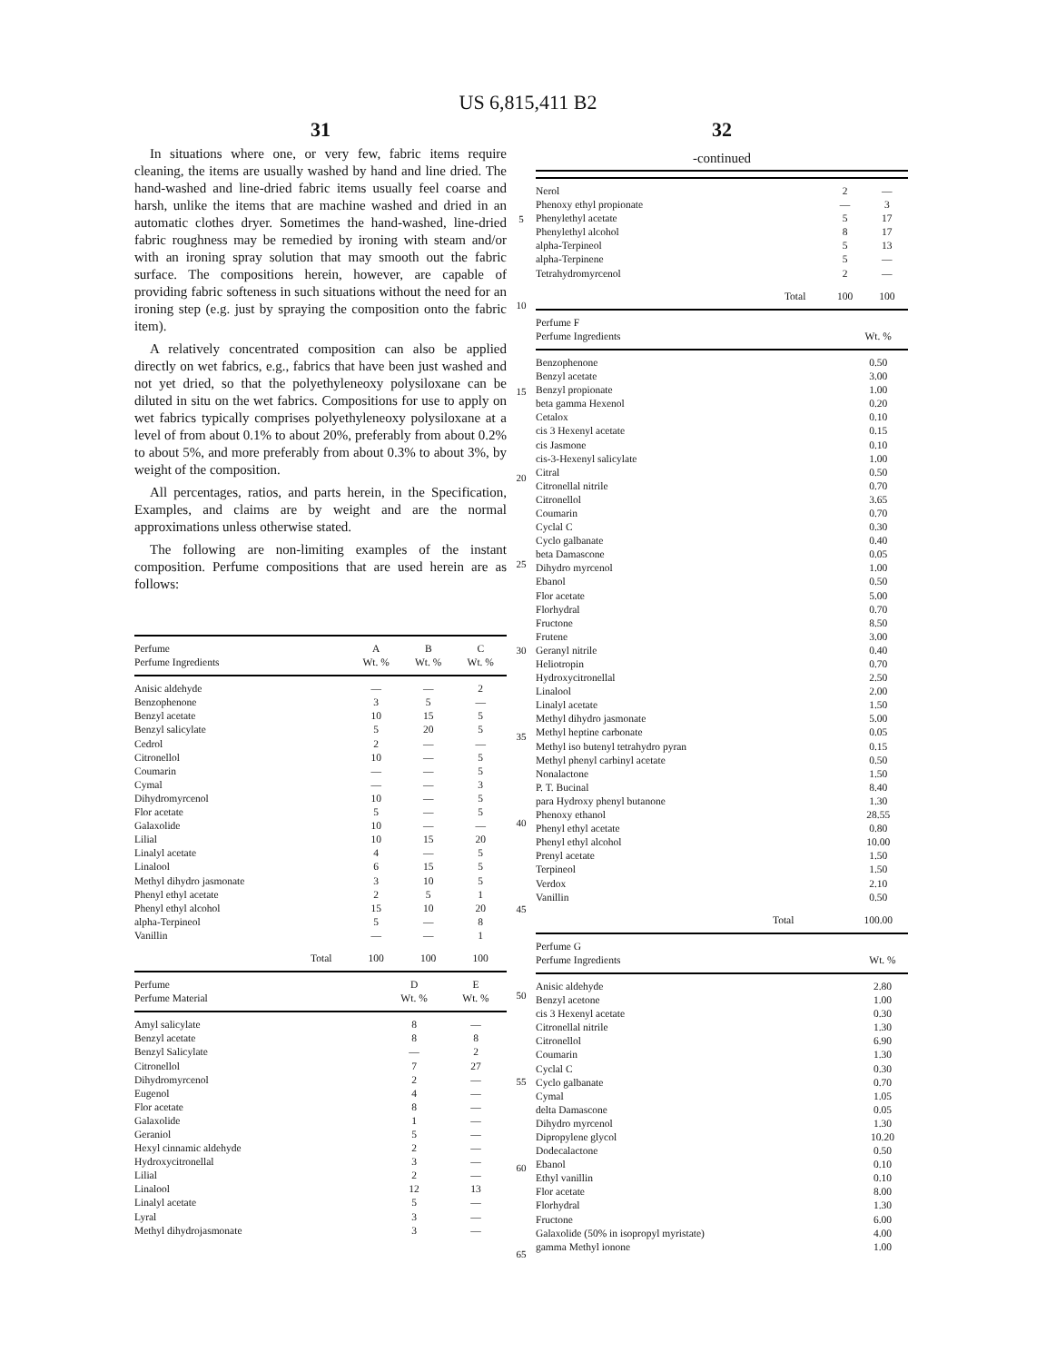US 6,815,411 B2
31
In situations where one, or very few, fabric items require cleaning, the items are usually washed by hand and line dried. The hand-washed and line-dried fabric items usually feel coarse and harsh, unlike the items that are machine washed and dried in an automatic clothes dryer. Sometimes the hand-washed, line-dried fabric roughness may be remedied by ironing with steam and/or with an ironing spray solution that may smooth out the fabric surface. The compositions herein, however, are capable of providing fabric softeness in such situations without the need for an ironing step (e.g. just by spraying the composition onto the fabric item).
A relatively concentrated composition can also be applied directly on wet fabrics, e.g., fabrics that have been just washed and not yet dried, so that the polyethyleneoxy polysiloxane can be diluted in situ on the wet fabrics. Compositions for use to apply on wet fabrics typically comprises polyethyleneoxy polysiloxane at a level of from about 0.1% to about 20%, preferably from about 0.2% to about 5%, and more preferably from about 0.3% to about 3%, by weight of the composition.
All percentages, ratios, and parts herein, in the Specification, Examples, and claims are by weight and are the normal approximations unless otherwise stated.
The following are non-limiting examples of the instant composition. Perfume compositions that are used herein are as follows:
| Perfume | A | B | C |
| --- | --- | --- | --- |
| Perfume Ingredients | Wt. % | Wt. % | Wt. % |
| Anisic aldehyde | — | — | 2 |
| Benzophenone | 3 | 5 | — |
| Benzyl acetate | 10 | 15 | 5 |
| Benzyl salicylate | 5 | 20 | 5 |
| Cedrol | 2 | — | — |
| Citronellol | 10 | — | 5 |
| Coumarin | — | — | 5 |
| Cymal | — | — | 3 |
| Dihydromyrcenol | 10 | — | 5 |
| Flor acetate | 5 | — | 5 |
| Galaxolide | 10 | — | — |
| Lilial | 10 | 15 | 20 |
| Linalyl acetate | 4 | — | 5 |
| Linalool | 6 | 15 | 5 |
| Methyl dihydro jasmonate | 3 | 10 | 5 |
| Phenyl ethyl acetate | 2 | 5 | 1 |
| Phenyl ethyl alcohol | 15 | 10 | 20 |
| alpha-Terpineol | 5 | — | 8 |
| Vanillin | — | — | 1 |
| Total | 100 | 100 | 100 |
| Perfume | D | E |
| --- | --- | --- |
| Perfume Material | Wt. % | Wt. % |
| Amyl salicylate | 8 | — |
| Benzyl acetate | 8 | 8 |
| Benzyl Salicylate | — | 2 |
| Citronellol | 7 | 27 |
| Dihydromyrcenol | 2 | — |
| Eugenol | 4 | — |
| Flor acetate | 8 | — |
| Galaxolide | 1 | — |
| Geraniol | 5 | — |
| Hexyl cinnamic aldehyde | 2 | — |
| Hydroxycitronellal | 3 | — |
| Lilial | 2 | — |
| Linalool | 12 | 13 |
| Linalyl acetate | 5 | — |
| Lyral | 3 | — |
| Methyl dihydrojasmonate | 3 | — |
5
10
15
20
25
30
35
40
45
50
55
60
65
32
-continued
| Nerol | 2 | — |
| Phenoxy ethyl propionate | — | 3 |
| Phenylethyl acetate | 5 | 17 |
| Phenylethyl alcohol | 8 | 17 |
| alpha-Terpineol | 5 | 13 |
| alpha-Terpinene | 5 | — |
| Tetrahydromyrcenol | 2 | — |
| Total | 100 | 100 |
| Perfume F | |
| --- | --- |
| Perfume Ingredients | Wt. % |
| Benzophenone | 0.50 |
| Benzyl acetate | 3.00 |
| Benzyl propionate | 1.00 |
| beta gamma Hexenol | 0.20 |
| Cetalox | 0.10 |
| cis 3 Hexenyl acetate | 0.15 |
| cis Jasmone | 0.10 |
| cis-3-Hexenyl salicylate | 1.00 |
| Citral | 0.50 |
| Citronellal nitrile | 0.70 |
| Citronellol | 3.65 |
| Coumarin | 0.70 |
| Cyclal C | 0.30 |
| Cyclo galbanate | 0.40 |
| beta Damascone | 0.05 |
| Dihydro myrcenol | 1.00 |
| Ebanol | 0.50 |
| Flor acetate | 5.00 |
| Florhydral | 0.70 |
| Fructone | 8.50 |
| Frutene | 3.00 |
| Geranyl nitrile | 0.40 |
| Heliotropin | 0.70 |
| Hydroxycitronellal | 2.50 |
| Linalool | 2.00 |
| Linalyl acetate | 1.50 |
| Methyl dihydro jasmonate | 5.00 |
| Methyl heptine carbonate | 0.05 |
| Methyl iso butenyl tetrahydro pyran | 0.15 |
| Methyl phenyl carbinyl acetate | 0.50 |
| Nonalactone | 1.50 |
| P. T. Bucinal | 8.40 |
| para Hydroxy phenyl butanone | 1.30 |
| Phenoxy ethanol | 28.55 |
| Phenyl ethyl acetate | 0.80 |
| Phenyl ethyl alcohol | 10.00 |
| Prenyl acetate | 1.50 |
| Terpineol | 1.50 |
| Verdox | 2.10 |
| Vanillin | 0.50 |
| Total | 100.00 |
| Perfume G | |
| --- | --- |
| Perfume Ingredients | Wt. % |
| Anisic aldehyde | 2.80 |
| Benzyl acetone | 1.00 |
| cis 3 Hexenyl acetate | 0.30 |
| Citronellal nitrile | 1.30 |
| Citronellol | 6.90 |
| Coumarin | 1.30 |
| Cyclal C | 0.30 |
| Cyclo galbanate | 0.70 |
| Cymal | 1.05 |
| delta Damascone | 0.05 |
| Dihydro myrcenol | 1.30 |
| Dipropylene glycol | 10.20 |
| Dodecalactone | 0.50 |
| Ebanol | 0.10 |
| Ethyl vanillin | 0.10 |
| Flor acetate | 8.00 |
| Florhydral | 1.30 |
| Fructone | 6.00 |
| Galaxolide (50% in isopropyl myristate) | 4.00 |
| gamma Methyl ionone | 1.00 |